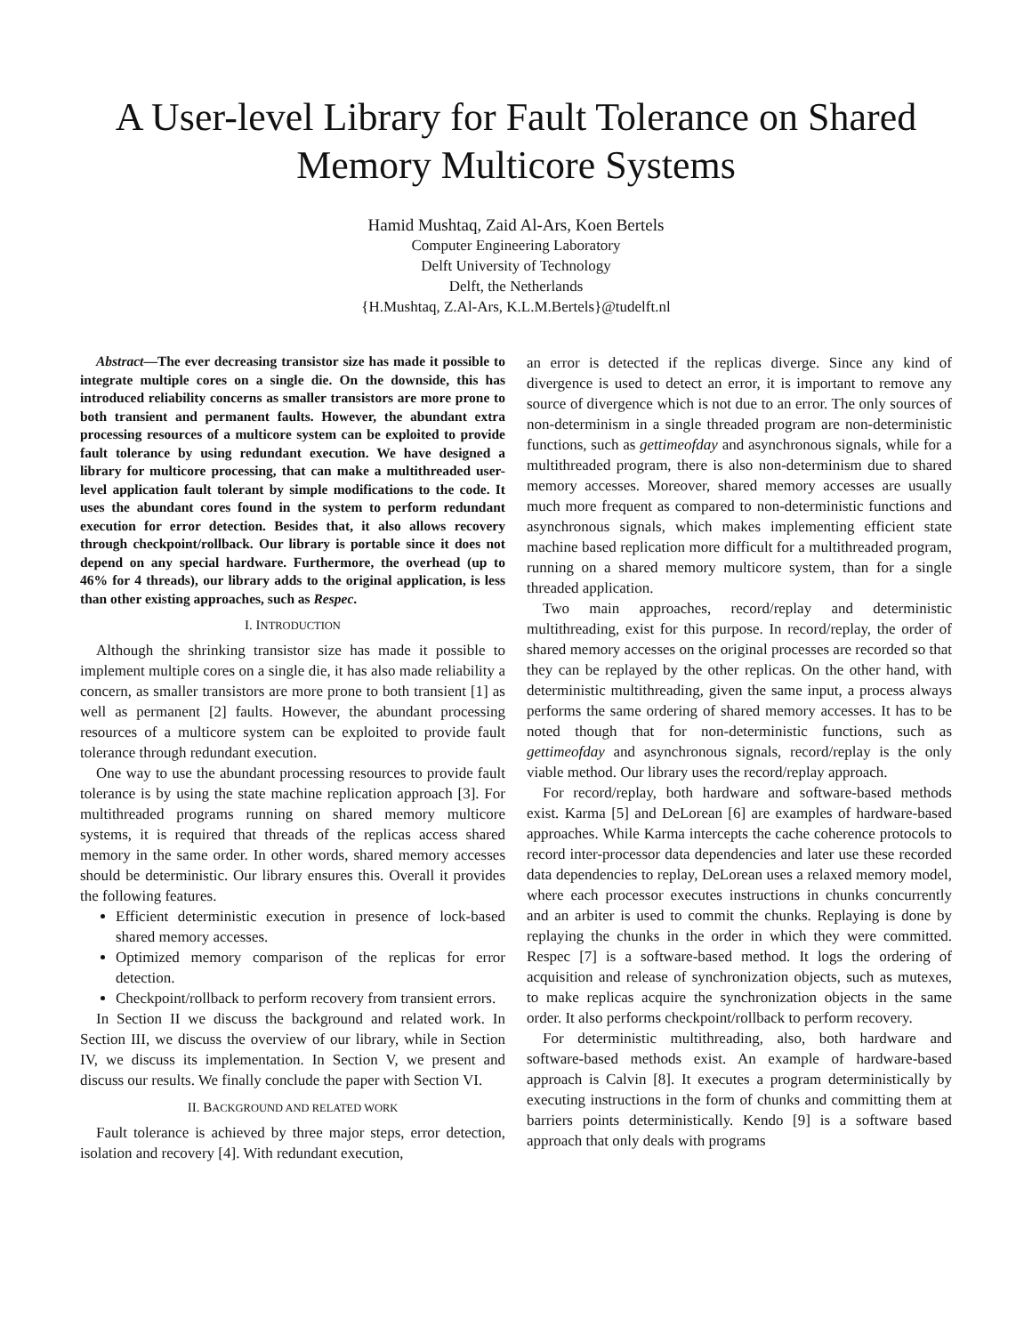A User-level Library for Fault Tolerance on Shared Memory Multicore Systems
Hamid Mushtaq, Zaid Al-Ars, Koen Bertels
Computer Engineering Laboratory
Delft University of Technology
Delft, the Netherlands
{H.Mushtaq, Z.Al-Ars, K.L.M.Bertels}@tudelft.nl
Abstract—The ever decreasing transistor size has made it possible to integrate multiple cores on a single die. On the downside, this has introduced reliability concerns as smaller transistors are more prone to both transient and permanent faults. However, the abundant extra processing resources of a multicore system can be exploited to provide fault tolerance by using redundant execution. We have designed a library for multicore processing, that can make a multithreaded user-level application fault tolerant by simple modifications to the code. It uses the abundant cores found in the system to perform redundant execution for error detection. Besides that, it also allows recovery through checkpoint/rollback. Our library is portable since it does not depend on any special hardware. Furthermore, the overhead (up to 46% for 4 threads), our library adds to the original application, is less than other existing approaches, such as Respec.
I. INTRODUCTION
Although the shrinking transistor size has made it possible to implement multiple cores on a single die, it has also made reliability a concern, as smaller transistors are more prone to both transient [1] as well as permanent [2] faults. However, the abundant processing resources of a multicore system can be exploited to provide fault tolerance through redundant execution.
One way to use the abundant processing resources to provide fault tolerance is by using the state machine replication approach [3]. For multithreaded programs running on shared memory multicore systems, it is required that threads of the replicas access shared memory in the same order. In other words, shared memory accesses should be deterministic. Our library ensures this. Overall it provides the following features.
Efficient deterministic execution in presence of lock-based shared memory accesses.
Optimized memory comparison of the replicas for error detection.
Checkpoint/rollback to perform recovery from transient errors.
In Section II we discuss the background and related work. In Section III, we discuss the overview of our library, while in Section IV, we discuss its implementation. In Section V, we present and discuss our results. We finally conclude the paper with Section VI.
II. BACKGROUND AND RELATED WORK
Fault tolerance is achieved by three major steps, error detection, isolation and recovery [4]. With redundant execution,
an error is detected if the replicas diverge. Since any kind of divergence is used to detect an error, it is important to remove any source of divergence which is not due to an error. The only sources of non-determinism in a single threaded program are non-deterministic functions, such as gettimeofday and asynchronous signals, while for a multithreaded program, there is also non-determinism due to shared memory accesses. Moreover, shared memory accesses are usually much more frequent as compared to non-deterministic functions and asynchronous signals, which makes implementing efficient state machine based replication more difficult for a multithreaded program, running on a shared memory multicore system, than for a single threaded application.
Two main approaches, record/replay and deterministic multithreading, exist for this purpose. In record/replay, the order of shared memory accesses on the original processes are recorded so that they can be replayed by the other replicas. On the other hand, with deterministic multithreading, given the same input, a process always performs the same ordering of shared memory accesses. It has to be noted though that for non-deterministic functions, such as gettimeofday and asynchronous signals, record/replay is the only viable method. Our library uses the record/replay approach.
For record/replay, both hardware and software-based methods exist. Karma [5] and DeLorean [6] are examples of hardware-based approaches. While Karma intercepts the cache coherence protocols to record inter-processor data dependencies and later use these recorded data dependencies to replay, DeLorean uses a relaxed memory model, where each processor executes instructions in chunks concurrently and an arbiter is used to commit the chunks. Replaying is done by replaying the chunks in the order in which they were committed. Respec [7] is a software-based method. It logs the ordering of acquisition and release of synchronization objects, such as mutexes, to make replicas acquire the synchronization objects in the same order. It also performs checkpoint/rollback to perform recovery.
For deterministic multithreading, also, both hardware and software-based methods exist. An example of hardware-based approach is Calvin [8]. It executes a program deterministically by executing instructions in the form of chunks and committing them at barriers points deterministically. Kendo [9] is a software based approach that only deals with programs